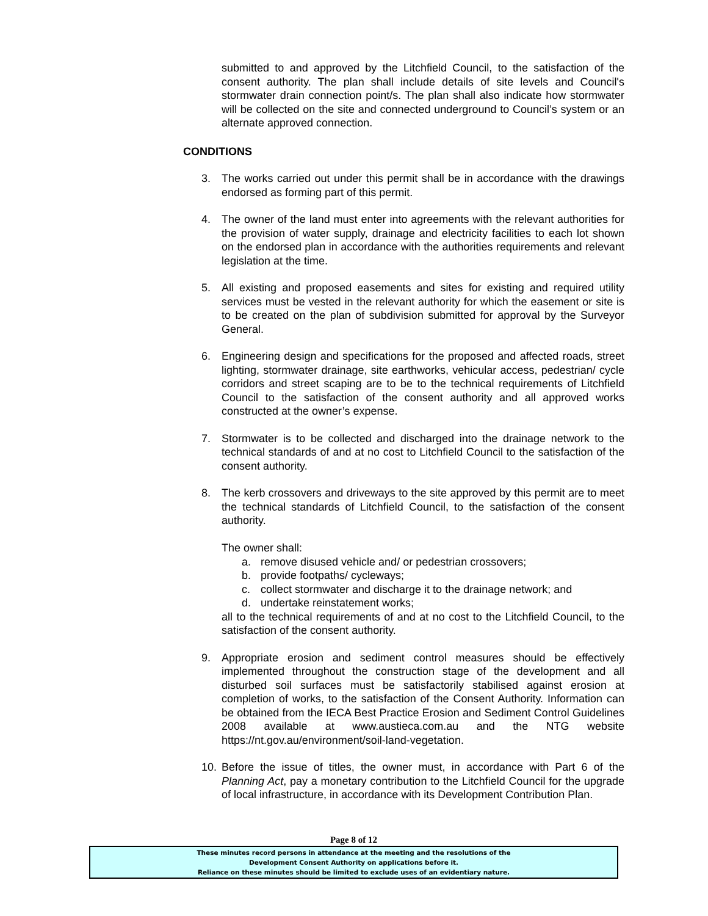submitted to and approved by the Litchfield Council, to the satisfaction of the consent authority. The plan shall include details of site levels and Council's stormwater drain connection point/s. The plan shall also indicate how stormwater will be collected on the site and connected underground to Council’s system or an alternate approved connection.
CONDITIONS
3. The works carried out under this permit shall be in accordance with the drawings endorsed as forming part of this permit.
4. The owner of the land must enter into agreements with the relevant authorities for the provision of water supply, drainage and electricity facilities to each lot shown on the endorsed plan in accordance with the authorities requirements and relevant legislation at the time.
5. All existing and proposed easements and sites for existing and required utility services must be vested in the relevant authority for which the easement or site is to be created on the plan of subdivision submitted for approval by the Surveyor General.
6. Engineering design and specifications for the proposed and affected roads, street lighting, stormwater drainage, site earthworks, vehicular access, pedestrian/ cycle corridors and street scaping are to be to the technical requirements of Litchfield Council to the satisfaction of the consent authority and all approved works constructed at the owner’s expense.
7. Stormwater is to be collected and discharged into the drainage network to the technical standards of and at no cost to Litchfield Council to the satisfaction of the consent authority.
8. The kerb crossovers and driveways to the site approved by this permit are to meet the technical standards of Litchfield Council, to the satisfaction of the consent authority.
The owner shall:
a. remove disused vehicle and/ or pedestrian crossovers;
b. provide footpaths/ cycleways;
c. collect stormwater and discharge it to the drainage network; and
d. undertake reinstatement works;
all to the technical requirements of and at no cost to the Litchfield Council, to the satisfaction of the consent authority.
9. Appropriate erosion and sediment control measures should be effectively implemented throughout the construction stage of the development and all disturbed soil surfaces must be satisfactorily stabilised against erosion at completion of works, to the satisfaction of the Consent Authority. Information can be obtained from the IECA Best Practice Erosion and Sediment Control Guidelines 2008 available at www.austieca.com.au and the NTG website https://nt.gov.au/environment/soil-land-vegetation.
10. Before the issue of titles, the owner must, in accordance with Part 6 of the Planning Act, pay a monetary contribution to the Litchfield Council for the upgrade of local infrastructure, in accordance with its Development Contribution Plan.
Page 8 of 12
These minutes record persons in attendance at the meeting and the resolutions of the
Development Consent Authority on applications before it.
Reliance on these minutes should be limited to exclude uses of an evidentiary nature.